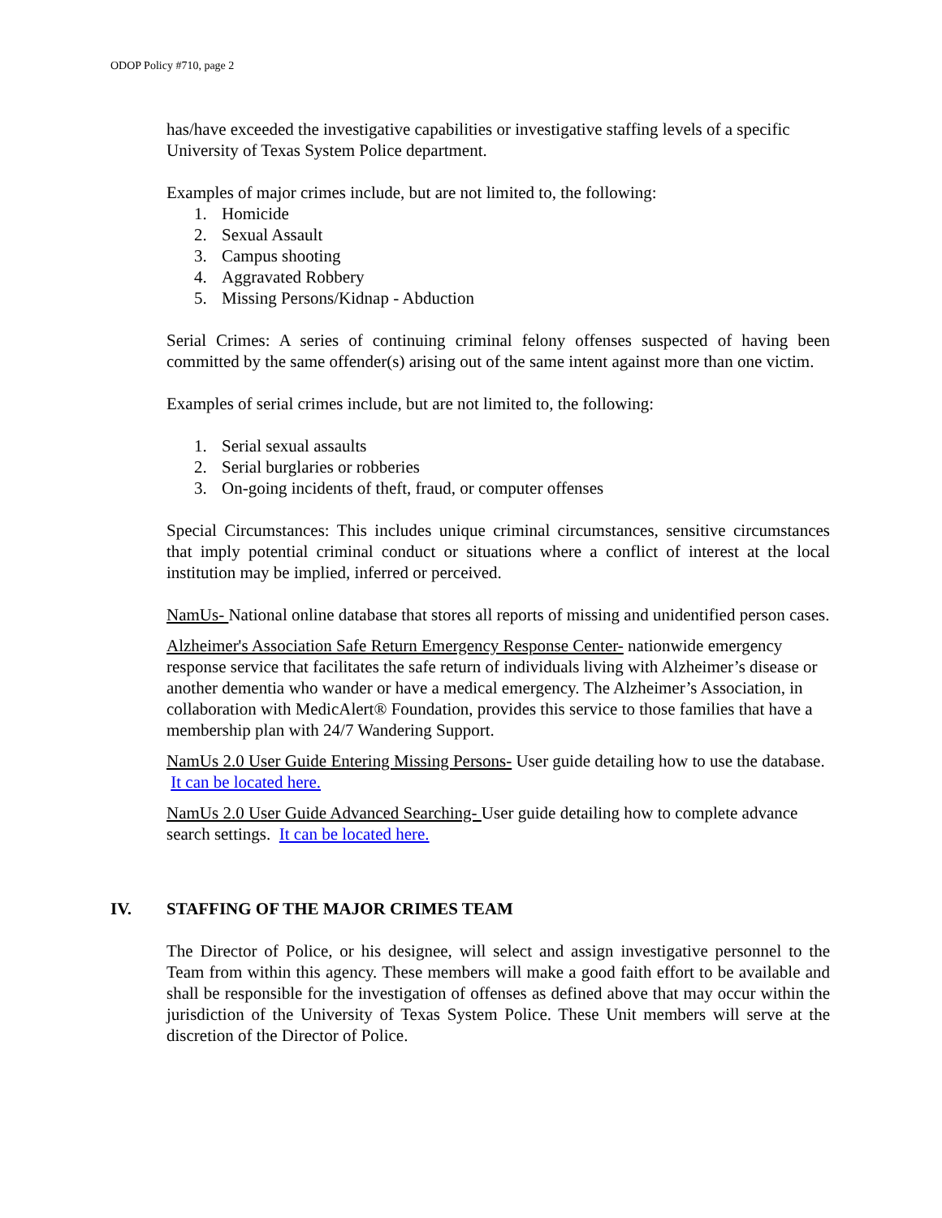ODOP Policy #710, page 2
has/have exceeded the investigative capabilities or investigative staffing levels of a specific University of Texas System Police department.
Examples of major crimes include, but are not limited to, the following:
1. Homicide
2. Sexual Assault
3. Campus shooting
4. Aggravated Robbery
5. Missing Persons/Kidnap - Abduction
Serial Crimes: A series of continuing criminal felony offenses suspected of having been committed by the same offender(s) arising out of the same intent against more than one victim.
Examples of serial crimes include, but are not limited to, the following:
1. Serial sexual assaults
2. Serial burglaries or robberies
3. On-going incidents of theft, fraud, or computer offenses
Special Circumstances: This includes unique criminal circumstances, sensitive circumstances that imply potential criminal conduct or situations where a conflict of interest at the local institution may be implied, inferred or perceived.
NamUs- National online database that stores all reports of missing and unidentified person cases.
Alzheimer's Association Safe Return Emergency Response Center- nationwide emergency response service that facilitates the safe return of individuals living with Alzheimer’s disease or another dementia who wander or have a medical emergency. The Alzheimer’s Association, in collaboration with MedicAlert® Foundation, provides this service to those families that have a membership plan with 24/7 Wandering Support.
NamUs 2.0 User Guide Entering Missing Persons- User guide detailing how to use the database. It can be located here.
NamUs 2.0 User Guide Advanced Searching- User guide detailing how to complete advance search settings. It can be located here.
IV. STAFFING OF THE MAJOR CRIMES TEAM
The Director of Police, or his designee, will select and assign investigative personnel to the Team from within this agency. These members will make a good faith effort to be available and shall be responsible for the investigation of offenses as defined above that may occur within the jurisdiction of the University of Texas System Police. These Unit members will serve at the discretion of the Director of Police.